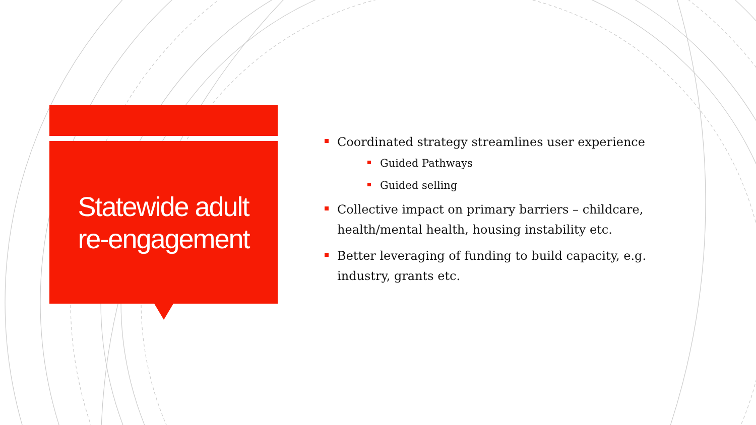Statewide adult
re-engagement
Coordinated strategy streamlines user experience
Guided Pathways
Guided selling
Collective impact on primary barriers – childcare, health/mental health, housing instability etc.
Better leveraging of funding to build capacity, e.g. industry, grants etc.